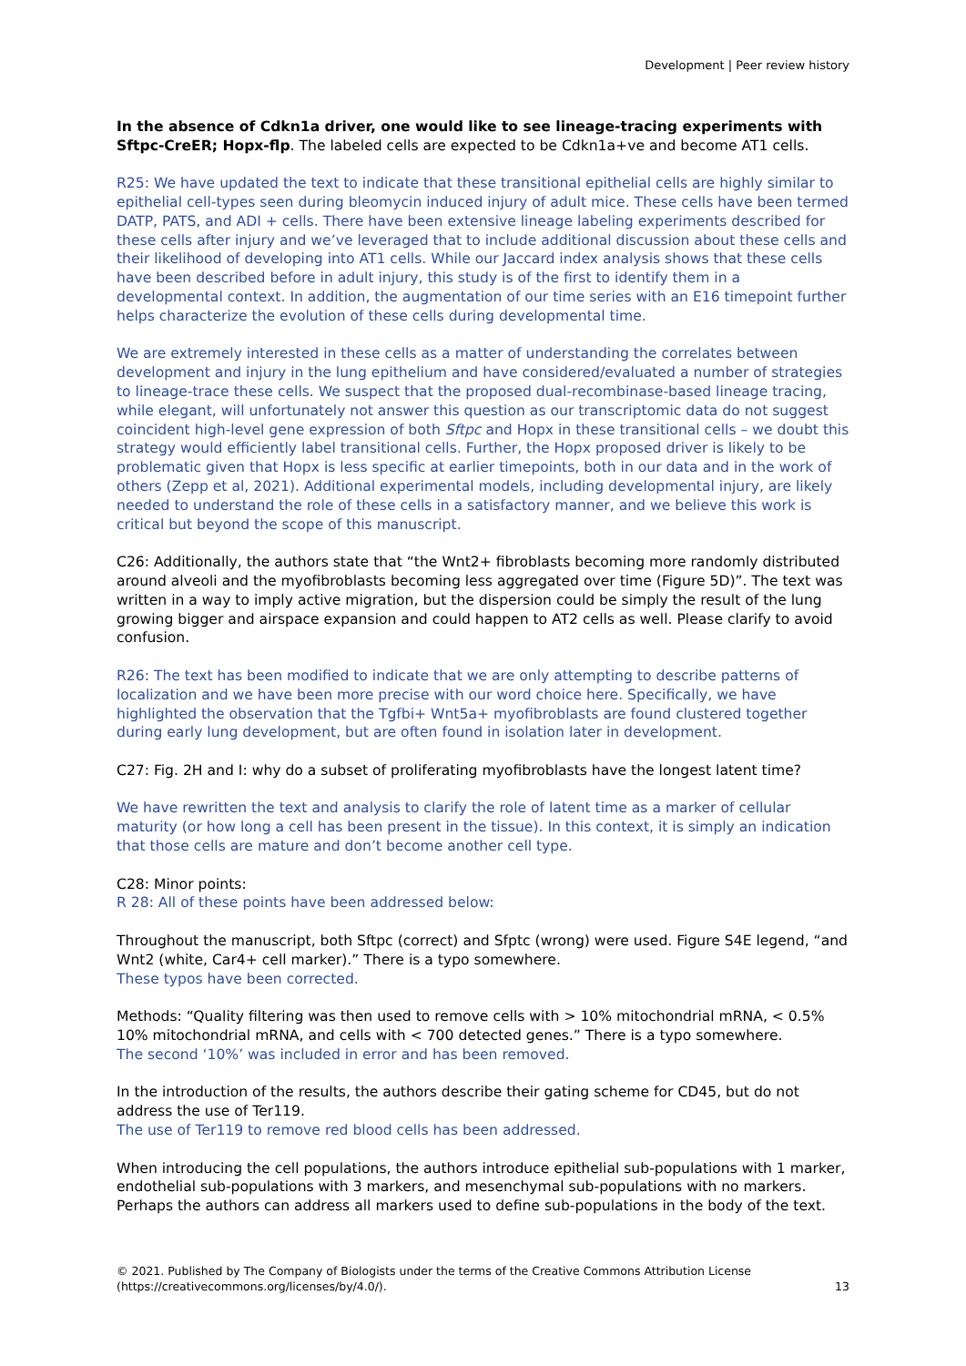Development | Peer review history
In the absence of Cdkn1a driver, one would like to see lineage-tracing experiments with Sftpc-CreER; Hopx-flp. The labeled cells are expected to be Cdkn1a+ve and become AT1 cells.
R25: We have updated the text to indicate that these transitional epithelial cells are highly similar to epithelial cell-types seen during bleomycin induced injury of adult mice. These cells have been termed DATP, PATS, and ADI + cells. There have been extensive lineage labeling experiments described for these cells after injury and we’ve leveraged that to include additional discussion about these cells and their likelihood of developing into AT1 cells. While our Jaccard index analysis shows that these cells have been described before in adult injury, this study is of the first to identify them in a developmental context. In addition, the augmentation of our time series with an E16 timepoint further helps characterize the evolution of these cells during developmental time.
We are extremely interested in these cells as a matter of understanding the correlates between development and injury in the lung epithelium and have considered/evaluated a number of strategies to lineage-trace these cells. We suspect that the proposed dual-recombinase-based lineage tracing, while elegant, will unfortunately not answer this question as our transcriptomic data do not suggest coincident high-level gene expression of both Sftpc and Hopx in these transitional cells – we doubt this strategy would efficiently label transitional cells. Further, the Hopx proposed driver is likely to be problematic given that Hopx is less specific at earlier timepoints, both in our data and in the work of others (Zepp et al, 2021). Additional experimental models, including developmental injury, are likely needed to understand the role of these cells in a satisfactory manner, and we believe this work is critical but beyond the scope of this manuscript.
C26: Additionally, the authors state that “the Wnt2+ fibroblasts becoming more randomly distributed around alveoli and the myofibroblasts becoming less aggregated over time (Figure 5D)”. The text was written in a way to imply active migration, but the dispersion could be simply the result of the lung growing bigger and airspace expansion and could happen to AT2 cells as well. Please clarify to avoid confusion.
R26: The text has been modified to indicate that we are only attempting to describe patterns of localization and we have been more precise with our word choice here. Specifically, we have highlighted the observation that the Tgfbi+ Wnt5a+ myofibroblasts are found clustered together during early lung development, but are often found in isolation later in development.
C27: Fig. 2H and I: why do a subset of proliferating myofibroblasts have the longest latent time?
We have rewritten the text and analysis to clarify the role of latent time as a marker of cellular maturity (or how long a cell has been present in the tissue). In this context, it is simply an indication that those cells are mature and don’t become another cell type.
C28: Minor points:
R 28: All of these points have been addressed below:
Throughout the manuscript, both Sftpc (correct) and Sfptc (wrong) were used. Figure S4E legend, “and Wnt2 (white, Car4+ cell marker).” There is a typo somewhere.
These typos have been corrected.
Methods: “Quality filtering was then used to remove cells with > 10% mitochondrial mRNA, < 0.5% 10% mitochondrial mRNA, and cells with < 700 detected genes.” There is a typo somewhere.
The second ‘10%’ was included in error and has been removed.
In the introduction of the results, the authors describe their gating scheme for CD45, but do not address the use of Ter119.
The use of Ter119 to remove red blood cells has been addressed.
When introducing the cell populations, the authors introduce epithelial sub-populations with 1 marker, endothelial sub-populations with 3 markers, and mesenchymal sub-populations with no markers. Perhaps the authors can address all markers used to define sub-populations in the body of the text.
© 2021. Published by The Company of Biologists under the terms of the Creative Commons Attribution License
(https://creativecommons.org/licenses/by/4.0/).
13